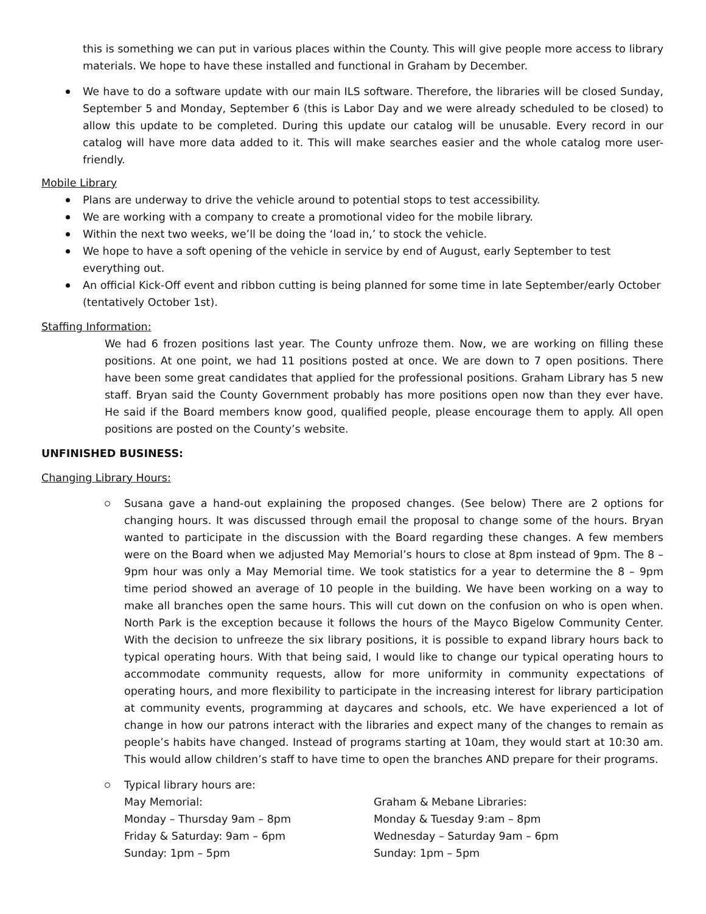this is something we can put in various places within the County. This will give people more access to library materials. We hope to have these installed and functional in Graham by December.
We have to do a software update with our main ILS software. Therefore, the libraries will be closed Sunday, September 5 and Monday, September 6 (this is Labor Day and we were already scheduled to be closed) to allow this update to be completed. During this update our catalog will be unusable. Every record in our catalog will have more data added to it. This will make searches easier and the whole catalog more user-friendly.
Mobile Library
Plans are underway to drive the vehicle around to potential stops to test accessibility.
We are working with a company to create a promotional video for the mobile library.
Within the next two weeks, we’ll be doing the ‘load in,’ to stock the vehicle.
We hope to have a soft opening of the vehicle in service by end of August, early September to test everything out.
An official Kick-Off event and ribbon cutting is being planned for some time in late September/early October (tentatively October 1st).
Staffing Information:
We had 6 frozen positions last year. The County unfroze them. Now, we are working on filling these positions. At one point, we had 11 positions posted at once. We are down to 7 open positions. There have been some great candidates that applied for the professional positions. Graham Library has 5 new staff. Bryan said the County Government probably has more positions open now than they ever have. He said if the Board members know good, qualified people, please encourage them to apply. All open positions are posted on the County’s website.
UNFINISHED BUSINESS:
Changing Library Hours:
Susana gave a hand-out explaining the proposed changes. (See below) There are 2 options for changing hours. It was discussed through email the proposal to change some of the hours. Bryan wanted to participate in the discussion with the Board regarding these changes. A few members were on the Board when we adjusted May Memorial’s hours to close at 8pm instead of 9pm. The 8 – 9pm hour was only a May Memorial time. We took statistics for a year to determine the 8 – 9pm time period showed an average of 10 people in the building. We have been working on a way to make all branches open the same hours. This will cut down on the confusion on who is open when. North Park is the exception because it follows the hours of the Mayco Bigelow Community Center. With the decision to unfreeze the six library positions, it is possible to expand library hours back to typical operating hours. With that being said, I would like to change our typical operating hours to accommodate community requests, allow for more uniformity in community expectations of operating hours, and more flexibility to participate in the increasing interest for library participation at community events, programming at daycares and schools, etc. We have experienced a lot of change in how our patrons interact with the libraries and expect many of the changes to remain as people’s habits have changed. Instead of programs starting at 10am, they would start at 10:30 am. This would allow children’s staff to have time to open the branches AND prepare for their programs.
Typical library hours are:
May Memorial:
Monday – Thursday 9am – 8pm
Friday & Saturday: 9am – 6pm
Sunday: 1pm – 5pm
Graham & Mebane Libraries:
Monday & Tuesday 9:am – 8pm
Wednesday – Saturday 9am – 6pm
Sunday: 1pm – 5pm